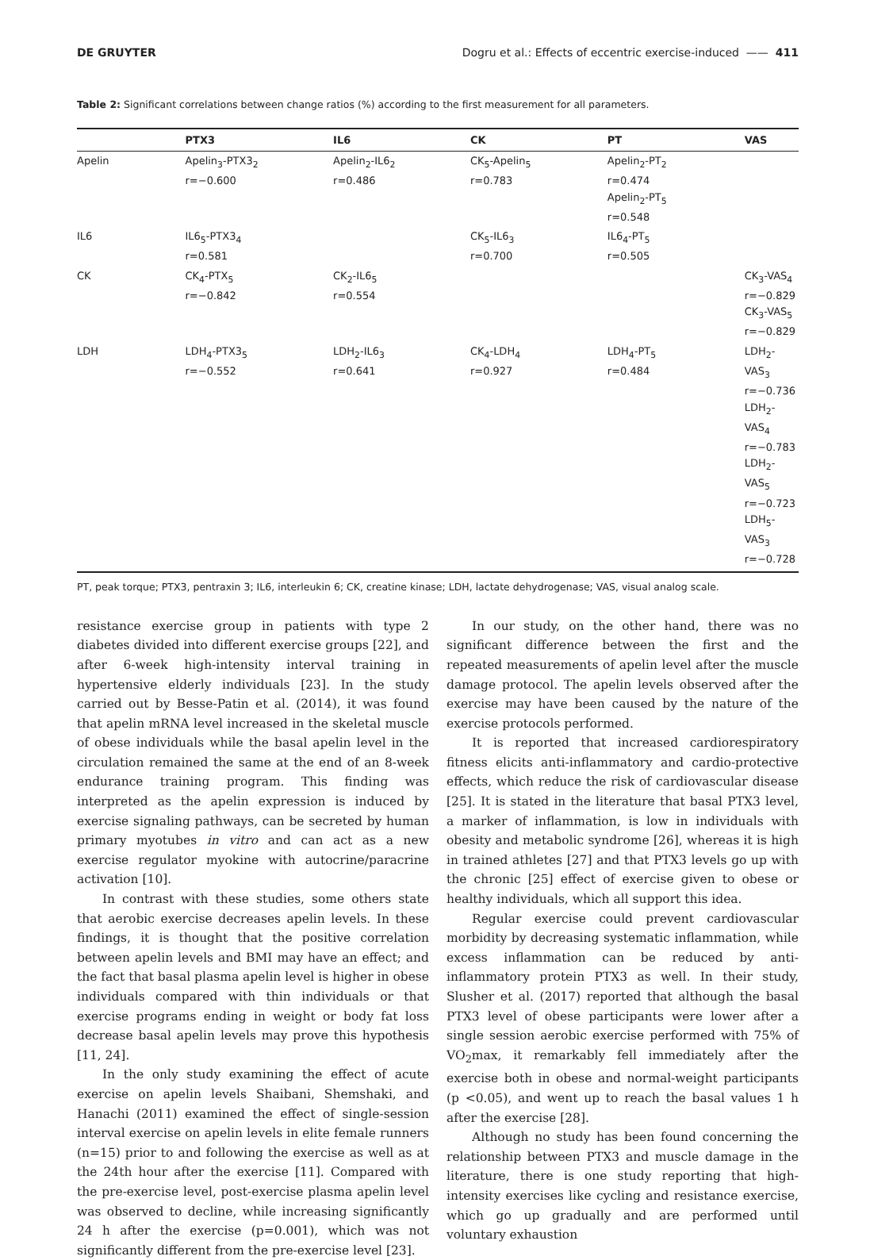DE GRUYTER Dogru et al.: Effects of eccentric exercise-induced —— 411
Table 2: Significant correlations between change ratios (%) according to the first measurement for all parameters.
| | PTX3 | IL6 | CK | PT | VAS |
| --- | --- | --- | --- | --- | --- |
| Apelin | Apelin<sub>3</sub>-PTX3<sub>2</sub> r=−0.600 | Apelin<sub>2</sub>-IL6<sub>2</sub> r=0.486 | CK<sub>5</sub>-Apelin<sub>5</sub> r=0.783 | Apelin<sub>2</sub>-PT<sub>2</sub> r=0.474 Apelin<sub>2</sub>-PT<sub>5</sub> r=0.548 | |
| IL6 | IL6<sub>5</sub>-PTX3<sub>4</sub> r=0.581 | | CK<sub>5</sub>-IL6<sub>3</sub> r=0.700 | IL6<sub>4</sub>-PT<sub>5</sub> r=0.505 | |
| CK | CK<sub>4</sub>-PTX<sub>5</sub> r=−0.842 | CK<sub>2</sub>-IL6<sub>5</sub> r=0.554 | | | CK<sub>3</sub>-VAS<sub>4</sub> r=−0.829 CK<sub>3</sub>-VAS<sub>5</sub> r=−0.829 |
| LDH | LDH<sub>4</sub>-PTX3<sub>5</sub> r=−0.552 | LDH<sub>2</sub>-IL6<sub>3</sub> r=0.641 | CK<sub>4</sub>-LDH<sub>4</sub> r=0.927 | LDH<sub>4</sub>-PT<sub>5</sub> r=0.484 | LDH<sub>2</sub>-VAS<sub>3</sub> r=−0.736 LDH<sub>2</sub>-VAS<sub>4</sub> r=−0.783 LDH<sub>2</sub>-VAS<sub>5</sub> r=−0.723 LDH<sub>5</sub>-VAS<sub>3</sub> r=−0.728 |
PT, peak torque; PTX3, pentraxin 3; IL6, interleukin 6; CK, creatine kinase; LDH, lactate dehydrogenase; VAS, visual analog scale.
resistance exercise group in patients with type 2 diabetes divided into different exercise groups [22], and after 6-week high-intensity interval training in hypertensive elderly individuals [23]. In the study carried out by Besse-Patin et al. (2014), it was found that apelin mRNA level increased in the skeletal muscle of obese individuals while the basal apelin level in the circulation remained the same at the end of an 8-week endurance training program. This finding was interpreted as the apelin expression is induced by exercise signaling pathways, can be secreted by human primary myotubes in vitro and can act as a new exercise regulator myokine with autocrine/paracrine activation [10].
In contrast with these studies, some others state that aerobic exercise decreases apelin levels. In these findings, it is thought that the positive correlation between apelin levels and BMI may have an effect; and the fact that basal plasma apelin level is higher in obese individuals compared with thin individuals or that exercise programs ending in weight or body fat loss decrease basal apelin levels may prove this hypothesis [11, 24].
In the only study examining the effect of acute exercise on apelin levels Shaibani, Shemshaki, and Hanachi (2011) examined the effect of single-session interval exercise on apelin levels in elite female runners (n=15) prior to and following the exercise as well as at the 24th hour after the exercise [11]. Compared with the pre-exercise level, post-exercise plasma apelin level was observed to decline, while increasing significantly 24 h after the exercise (p=0.001), which was not significantly different from the pre-exercise level [23].
In our study, on the other hand, there was no significant difference between the first and the repeated measurements of apelin level after the muscle damage protocol. The apelin levels observed after the exercise may have been caused by the nature of the exercise protocols performed.
It is reported that increased cardiorespiratory fitness elicits anti-inflammatory and cardio-protective effects, which reduce the risk of cardiovascular disease [25]. It is stated in the literature that basal PTX3 level, a marker of inflammation, is low in individuals with obesity and metabolic syndrome [26], whereas it is high in trained athletes [27] and that PTX3 levels go up with the chronic [25] effect of exercise given to obese or healthy individuals, which all support this idea.
Regular exercise could prevent cardiovascular morbidity by decreasing systematic inflammation, while excess inflammation can be reduced by anti-inflammatory protein PTX3 as well. In their study, Slusher et al. (2017) reported that although the basal PTX3 level of obese participants were lower after a single session aerobic exercise performed with 75% of VO<sub>2</sub>max, it remarkably fell immediately after the exercise both in obese and normal-weight participants (p <0.05), and went up to reach the basal values 1 h after the exercise [28].
Although no study has been found concerning the relationship between PTX3 and muscle damage in the literature, there is one study reporting that high-intensity exercises like cycling and resistance exercise, which go up gradually and are performed until voluntary exhaustion